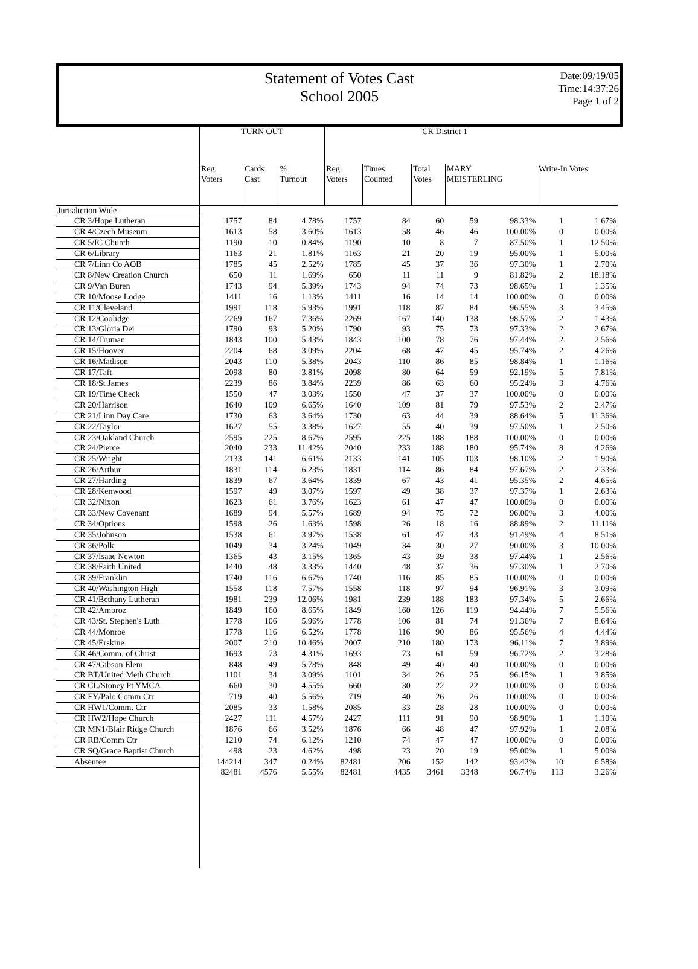Statement of Votes Cast
School 2005
Date:09/19/05
Time:14:37:26
Page 1 of 2
| | TURN OUT | | | CR District 1 | | | | | | |
| --- | --- | --- | --- | --- | --- | --- | --- | --- | --- | --- |
| | Reg. Voters | Cards Cast | % Turnout | Reg. Voters | Times Counted | Total Votes | MARY MEISTERLING | | Write-In Votes | |
| Jurisdiction Wide | | | | | | | | | | |
| CR 3/Hope Lutheran | 1757 | 84 | 4.78% | 1757 | 84 | 60 | 59 | 98.33% | 1 | 1.67% |
| CR 4/Czech Museum | 1613 | 58 | 3.60% | 1613 | 58 | 46 | 46 | 100.00% | 0 | 0.00% |
| CR 5/IC Church | 1190 | 10 | 0.84% | 1190 | 10 | 8 | 7 | 87.50% | 1 | 12.50% |
| CR 6/Library | 1163 | 21 | 1.81% | 1163 | 21 | 20 | 19 | 95.00% | 1 | 5.00% |
| CR 7/Linn Co AOB | 1785 | 45 | 2.52% | 1785 | 45 | 37 | 36 | 97.30% | 1 | 2.70% |
| CR 8/New Creation Church | 650 | 11 | 1.69% | 650 | 11 | 11 | 9 | 81.82% | 2 | 18.18% |
| CR 9/Van Buren | 1743 | 94 | 5.39% | 1743 | 94 | 74 | 73 | 98.65% | 1 | 1.35% |
| CR 10/Moose Lodge | 1411 | 16 | 1.13% | 1411 | 16 | 14 | 14 | 100.00% | 0 | 0.00% |
| CR 11/Cleveland | 1991 | 118 | 5.93% | 1991 | 118 | 87 | 84 | 96.55% | 3 | 3.45% |
| CR 12/Coolidge | 2269 | 167 | 7.36% | 2269 | 167 | 140 | 138 | 98.57% | 2 | 1.43% |
| CR 13/Gloria Dei | 1790 | 93 | 5.20% | 1790 | 93 | 75 | 73 | 97.33% | 2 | 2.67% |
| CR 14/Truman | 1843 | 100 | 5.43% | 1843 | 100 | 78 | 76 | 97.44% | 2 | 2.56% |
| CR 15/Hoover | 2204 | 68 | 3.09% | 2204 | 68 | 47 | 45 | 95.74% | 2 | 4.26% |
| CR 16/Madison | 2043 | 110 | 5.38% | 2043 | 110 | 86 | 85 | 98.84% | 1 | 1.16% |
| CR 17/Taft | 2098 | 80 | 3.81% | 2098 | 80 | 64 | 59 | 92.19% | 5 | 7.81% |
| CR 18/St James | 2239 | 86 | 3.84% | 2239 | 86 | 63 | 60 | 95.24% | 3 | 4.76% |
| CR 19/Time Check | 1550 | 47 | 3.03% | 1550 | 47 | 37 | 37 | 100.00% | 0 | 0.00% |
| CR 20/Harrison | 1640 | 109 | 6.65% | 1640 | 109 | 81 | 79 | 97.53% | 2 | 2.47% |
| CR 21/Linn Day Care | 1730 | 63 | 3.64% | 1730 | 63 | 44 | 39 | 88.64% | 5 | 11.36% |
| CR 22/Taylor | 1627 | 55 | 3.38% | 1627 | 55 | 40 | 39 | 97.50% | 1 | 2.50% |
| CR 23/Oakland Church | 2595 | 225 | 8.67% | 2595 | 225 | 188 | 188 | 100.00% | 0 | 0.00% |
| CR 24/Pierce | 2040 | 233 | 11.42% | 2040 | 233 | 188 | 180 | 95.74% | 8 | 4.26% |
| CR 25/Wright | 2133 | 141 | 6.61% | 2133 | 141 | 105 | 103 | 98.10% | 2 | 1.90% |
| CR 26/Arthur | 1831 | 114 | 6.23% | 1831 | 114 | 86 | 84 | 97.67% | 2 | 2.33% |
| CR 27/Harding | 1839 | 67 | 3.64% | 1839 | 67 | 43 | 41 | 95.35% | 2 | 4.65% |
| CR 28/Kenwood | 1597 | 49 | 3.07% | 1597 | 49 | 38 | 37 | 97.37% | 1 | 2.63% |
| CR 32/Nixon | 1623 | 61 | 3.76% | 1623 | 61 | 47 | 47 | 100.00% | 0 | 0.00% |
| CR 33/New Covenant | 1689 | 94 | 5.57% | 1689 | 94 | 75 | 72 | 96.00% | 3 | 4.00% |
| CR 34/Options | 1598 | 26 | 1.63% | 1598 | 26 | 18 | 16 | 88.89% | 2 | 11.11% |
| CR 35/Johnson | 1538 | 61 | 3.97% | 1538 | 61 | 47 | 43 | 91.49% | 4 | 8.51% |
| CR 36/Polk | 1049 | 34 | 3.24% | 1049 | 34 | 30 | 27 | 90.00% | 3 | 10.00% |
| CR 37/Isaac Newton | 1365 | 43 | 3.15% | 1365 | 43 | 39 | 38 | 97.44% | 1 | 2.56% |
| CR 38/Faith United | 1440 | 48 | 3.33% | 1440 | 48 | 37 | 36 | 97.30% | 1 | 2.70% |
| CR 39/Franklin | 1740 | 116 | 6.67% | 1740 | 116 | 85 | 85 | 100.00% | 0 | 0.00% |
| CR 40/Washington High | 1558 | 118 | 7.57% | 1558 | 118 | 97 | 94 | 96.91% | 3 | 3.09% |
| CR 41/Bethany Lutheran | 1981 | 239 | 12.06% | 1981 | 239 | 188 | 183 | 97.34% | 5 | 2.66% |
| CR 42/Ambroz | 1849 | 160 | 8.65% | 1849 | 160 | 126 | 119 | 94.44% | 7 | 5.56% |
| CR 43/St. Stephen's Luth | 1778 | 106 | 5.96% | 1778 | 106 | 81 | 74 | 91.36% | 7 | 8.64% |
| CR 44/Monroe | 1778 | 116 | 6.52% | 1778 | 116 | 90 | 86 | 95.56% | 4 | 4.44% |
| CR 45/Erskine | 2007 | 210 | 10.46% | 2007 | 210 | 180 | 173 | 96.11% | 7 | 3.89% |
| CR 46/Comm. of Christ | 1693 | 73 | 4.31% | 1693 | 73 | 61 | 59 | 96.72% | 2 | 3.28% |
| CR 47/Gibson Elem | 848 | 49 | 5.78% | 848 | 49 | 40 | 40 | 100.00% | 0 | 0.00% |
| CR BT/United Meth Church | 1101 | 34 | 3.09% | 1101 | 34 | 26 | 25 | 96.15% | 1 | 3.85% |
| CR CL/Stoney Pt YMCA | 660 | 30 | 4.55% | 660 | 30 | 22 | 22 | 100.00% | 0 | 0.00% |
| CR FY/Palo Comm Ctr | 719 | 40 | 5.56% | 719 | 40 | 26 | 26 | 100.00% | 0 | 0.00% |
| CR HW1/Comm. Ctr | 2085 | 33 | 1.58% | 2085 | 33 | 28 | 28 | 100.00% | 0 | 0.00% |
| CR HW2/Hope Church | 2427 | 111 | 4.57% | 2427 | 111 | 91 | 90 | 98.90% | 1 | 1.10% |
| CR MN1/Blair Ridge Church | 1876 | 66 | 3.52% | 1876 | 66 | 48 | 47 | 97.92% | 1 | 2.08% |
| CR RB/Comm Ctr | 1210 | 74 | 6.12% | 1210 | 74 | 47 | 47 | 100.00% | 0 | 0.00% |
| CR SQ/Grace Baptist Church | 498 | 23 | 4.62% | 498 | 23 | 20 | 19 | 95.00% | 1 | 5.00% |
| Absentee | 144214 | 347 | 0.24% | 82481 | 206 | 152 | 142 | 93.42% | 10 | 6.58% |
| | 82481 | 4576 | 5.55% | 82481 | 4435 | 3461 | 3348 | 96.74% | 113 | 3.26% |